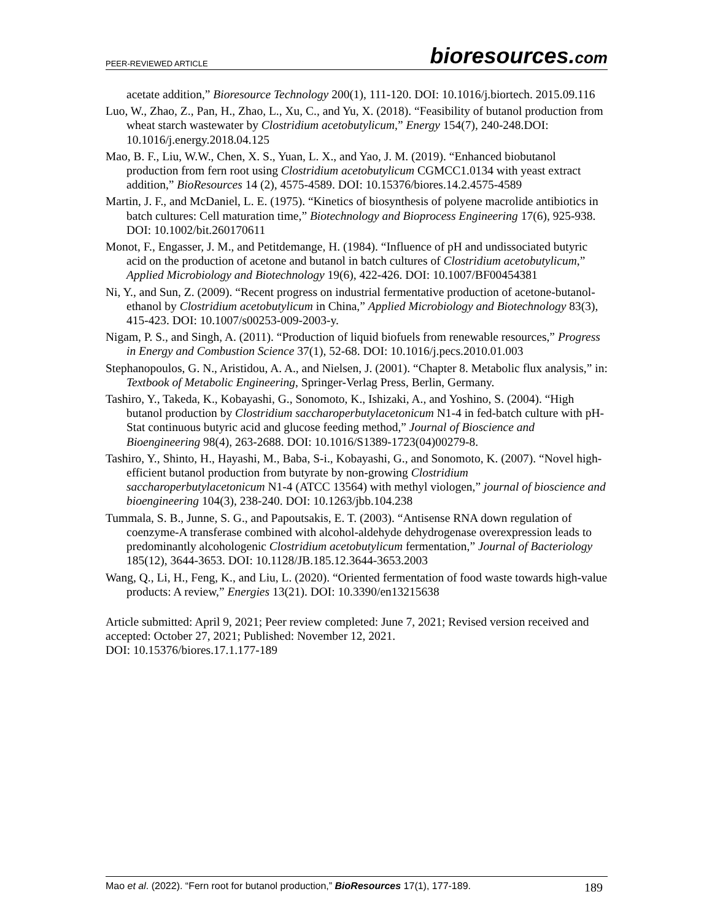PEER-REVIEWED ARTICLE
bioresources.com
acetate addition,” Bioresource Technology 200(1), 111-120. DOI: 10.1016/j.biortech. 2015.09.116
Luo, W., Zhao, Z., Pan, H., Zhao, L., Xu, C., and Yu, X. (2018). “Feasibility of butanol production from wheat starch wastewater by Clostridium acetobutylicum,” Energy 154(7), 240-248.DOI: 10.1016/j.energy.2018.04.125
Mao, B. F., Liu, W.W., Chen, X. S., Yuan, L. X., and Yao, J. M. (2019). “Enhanced biobutanol production from fern root using Clostridium acetobutylicum CGMCC1.0134 with yeast extract addition,” BioResources 14 (2), 4575-4589. DOI: 10.15376/biores.14.2.4575-4589
Martin, J. F., and McDaniel, L. E. (1975). “Kinetics of biosynthesis of polyene macrolide antibiotics in batch cultures: Cell maturation time,” Biotechnology and Bioprocess Engineering 17(6), 925-938. DOI: 10.1002/bit.260170611
Monot, F., Engasser, J. M., and Petitdemange, H. (1984). “Influence of pH and undissociated butyric acid on the production of acetone and butanol in batch cultures of Clostridium acetobutylicum,” Applied Microbiology and Biotechnology 19(6), 422-426. DOI: 10.1007/BF00454381
Ni, Y., and Sun, Z. (2009). “Recent progress on industrial fermentative production of acetone-butanol-ethanol by Clostridium acetobutylicum in China,” Applied Microbiology and Biotechnology 83(3), 415-423. DOI: 10.1007/s00253-009-2003-y.
Nigam, P. S., and Singh, A. (2011). “Production of liquid biofuels from renewable resources,” Progress in Energy and Combustion Science 37(1), 52-68. DOI: 10.1016/j.pecs.2010.01.003
Stephanopoulos, G. N., Aristidou, A. A., and Nielsen, J. (2001). “Chapter 8. Metabolic flux analysis,” in: Textbook of Metabolic Engineering, Springer-Verlag Press, Berlin, Germany.
Tashiro, Y., Takeda, K., Kobayashi, G., Sonomoto, K., Ishizaki, A., and Yoshino, S. (2004). “High butanol production by Clostridium saccharoperbutylacetonicum N1-4 in fed-batch culture with pH-Stat continuous butyric acid and glucose feeding method,” Journal of Bioscience and Bioengineering 98(4), 263-2688. DOI: 10.1016/S1389-1723(04)00279-8.
Tashiro, Y., Shinto, H., Hayashi, M., Baba, S-i., Kobayashi, G., and Sonomoto, K. (2007). “Novel high-efficient butanol production from butyrate by non-growing Clostridium saccharoperbutylacetonicum N1-4 (ATCC 13564) with methyl viologen,” journal of bioscience and bioengineering 104(3), 238-240. DOI: 10.1263/jbb.104.238
Tummala, S. B., Junne, S. G., and Papoutsakis, E. T. (2003). “Antisense RNA down regulation of coenzyme-A transferase combined with alcohol-aldehyde dehydrogenase overexpression leads to predominantly alcohologenic Clostridium acetobutylicum fermentation,” Journal of Bacteriology 185(12), 3644-3653. DOI: 10.1128/JB.185.12.3644-3653.2003
Wang, Q., Li, H., Feng, K., and Liu, L. (2020). “Oriented fermentation of food waste towards high-value products: A review,” Energies 13(21). DOI: 10.3390/en13215638
Article submitted: April 9, 2021; Peer review completed: June 7, 2021; Revised version received and accepted: October 27, 2021; Published: November 12, 2021.
DOI: 10.15376/biores.17.1.177-189
Mao et al. (2022). “Fern root for butanol production,” BioResources 17(1), 177-189.
189